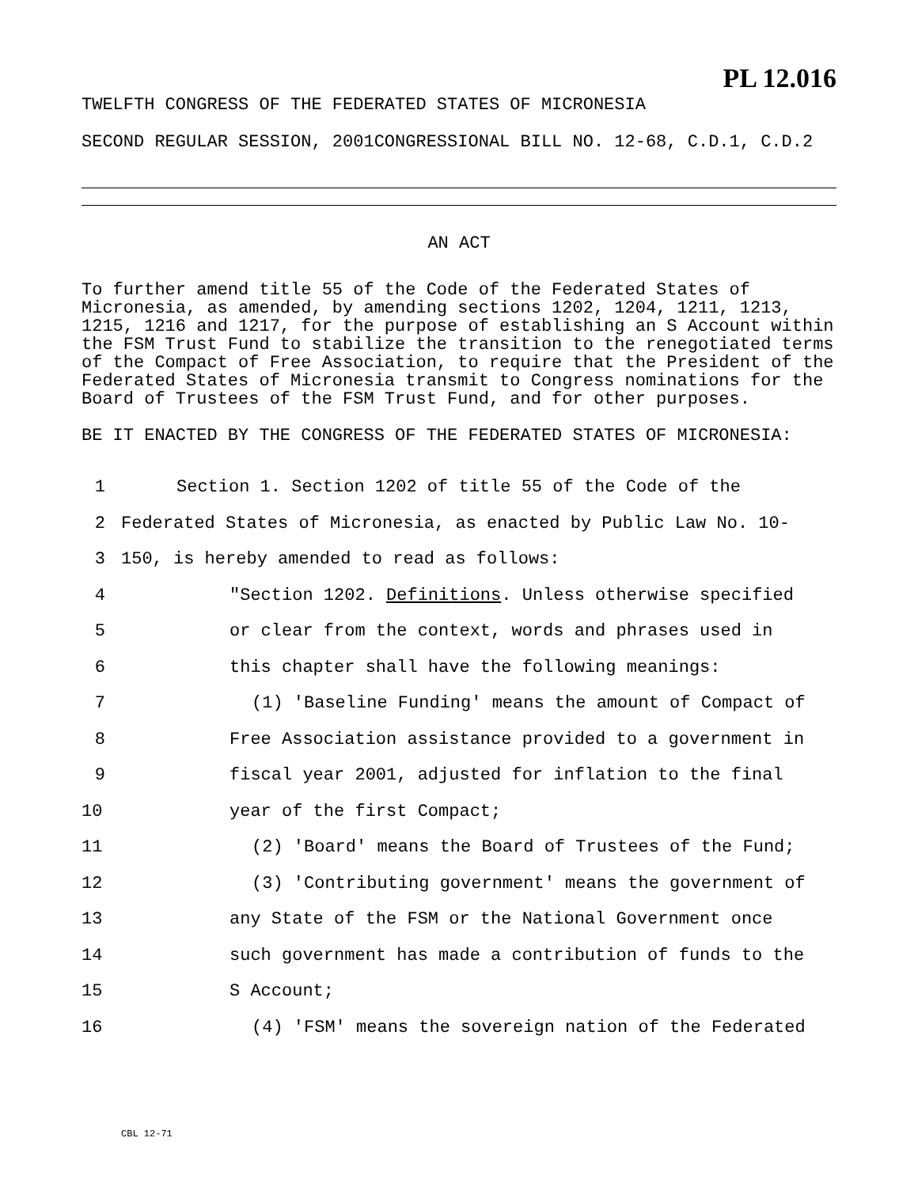PL 12.016
TWELFTH CONGRESS OF THE FEDERATED STATES OF MICRONESIA
SECOND REGULAR SESSION, 2001CONGRESSIONAL BILL NO. 12-68, C.D.1, C.D.2
AN ACT
To further amend title 55 of the Code of the Federated States of Micronesia, as amended, by amending sections 1202, 1204, 1211, 1213, 1215, 1216 and 1217, for the purpose of establishing an S Account within the FSM Trust Fund to stabilize the transition to the renegotiated terms of the Compact of Free Association, to require that the President of the Federated States of Micronesia transmit to Congress nominations for the Board of Trustees of the FSM Trust Fund, and for other purposes.
BE IT ENACTED BY THE CONGRESS OF THE FEDERATED STATES OF MICRONESIA:
1 Section 1. Section 1202 of title 55 of the Code of the
2 Federated States of Micronesia, as enacted by Public Law No. 10-
3 150, is hereby amended to read as follows:
4 "Section 1202. Definitions. Unless otherwise specified
5 or clear from the context, words and phrases used in
6 this chapter shall have the following meanings:
7 (1) 'Baseline Funding' means the amount of Compact of
8 Free Association assistance provided to a government in
9 fiscal year 2001, adjusted for inflation to the final
10 year of the first Compact;
11 (2) 'Board' means the Board of Trustees of the Fund;
12 (3) 'Contributing government' means the government of
13 any State of the FSM or the National Government once
14 such government has made a contribution of funds to the
15 S Account;
16 (4) 'FSM' means the sovereign nation of the Federated
CBL 12-71